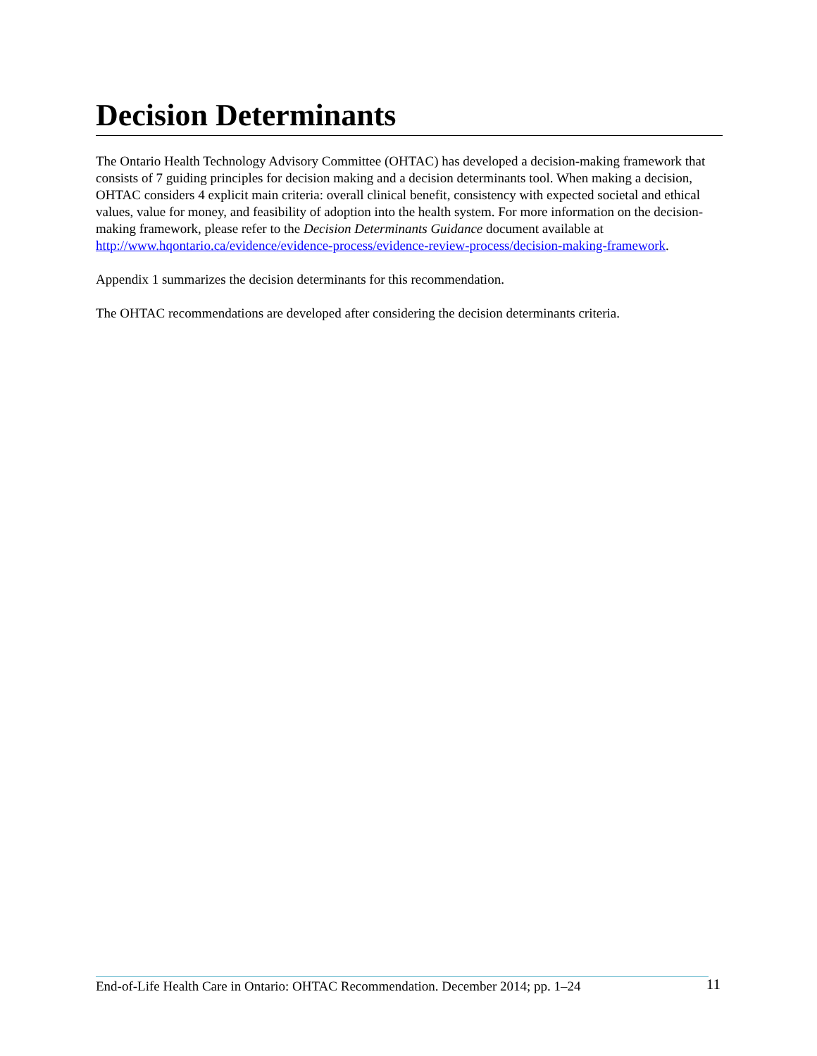Decision Determinants
The Ontario Health Technology Advisory Committee (OHTAC) has developed a decision-making framework that consists of 7 guiding principles for decision making and a decision determinants tool. When making a decision, OHTAC considers 4 explicit main criteria: overall clinical benefit, consistency with expected societal and ethical values, value for money, and feasibility of adoption into the health system. For more information on the decision-making framework, please refer to the Decision Determinants Guidance document available at http://www.hqontario.ca/evidence/evidence-process/evidence-review-process/decision-making-framework.
Appendix 1 summarizes the decision determinants for this recommendation.
The OHTAC recommendations are developed after considering the decision determinants criteria.
End-of-Life Health Care in Ontario: OHTAC Recommendation. December 2014; pp. 1–24 11